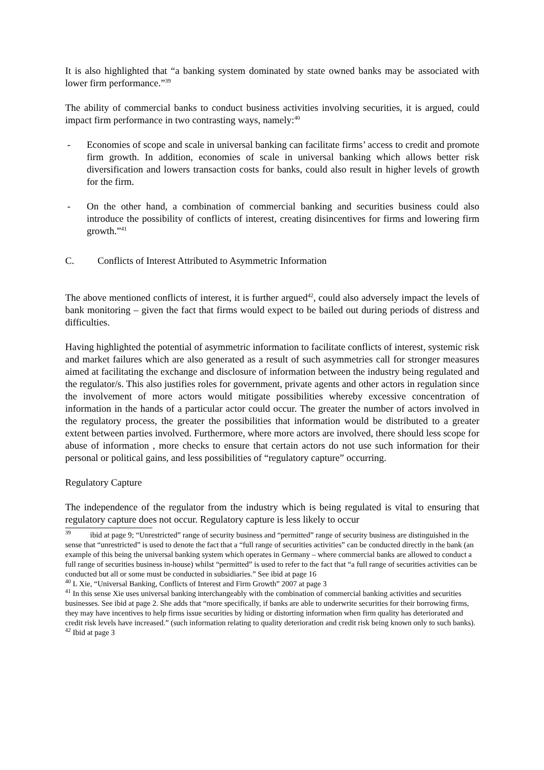It is also highlighted that “a banking system dominated by state owned banks may be associated with lower firm performance.”<sup>39</sup>
The ability of commercial banks to conduct business activities involving securities, it is argued, could impact firm performance in two contrasting ways, namely:<sup>40</sup>
- Economies of scope and scale in universal banking can facilitate firms’ access to credit and promote firm growth. In addition, economies of scale in universal banking which allows better risk diversification and lowers transaction costs for banks, could also result in higher levels of growth for the firm.
- On the other hand, a combination of commercial banking and securities business could also introduce the possibility of conflicts of interest, creating disincentives for firms and lowering firm growth.”<sup>41</sup>
C. Conflicts of Interest Attributed to Asymmetric Information
The above mentioned conflicts of interest, it is further argued<sup>42</sup>, could also adversely impact the levels of bank monitoring – given the fact that firms would expect to be bailed out during periods of distress and difficulties.
Having highlighted the potential of asymmetric information to facilitate conflicts of interest, systemic risk and market failures which are also generated as a result of such asymmetries call for stronger measures aimed at facilitating the exchange and disclosure of information between the industry being regulated and the regulator/s. This also justifies roles for government, private agents and other actors in regulation since the involvement of more actors would mitigate possibilities whereby excessive concentration of information in the hands of a particular actor could occur. The greater the number of actors involved in the regulatory process, the greater the possibilities that information would be distributed to a greater extent between parties involved. Furthermore, where more actors are involved, there should less scope for abuse of information , more checks to ensure that certain actors do not use such information for their personal or political gains, and less possibilities of “regulatory capture” occurring.
Regulatory Capture
The independence of the regulator from the industry which is being regulated is vital to ensuring that regulatory capture does not occur. Regulatory capture is less likely to occur
<sup>39</sup> ibid at page 9; “Unrestricted” range of security business and “permitted” range of security business are distinguished in the sense that “unrestricted” is used to denote the fact that a “full range of securities activities” can be conducted directly in the bank (an example of this being the universal banking system which operates in Germany – where commercial banks are allowed to conduct a full range of securities business in-house) whilst “permitted” is used to refer to the fact that “a full range of securities activities can be conducted but all or some must be conducted in subsidiaries.” See ibid at page 16
<sup>40</sup> L Xie, “Universal Banking, Conflicts of Interest and Firm Growth” 2007 at page 3
<sup>41</sup> In this sense Xie uses universal banking interchangeably with the combination of commercial banking activities and securities businesses. See ibid at page 2. She adds that “more specifically, if banks are able to underwrite securities for their borrowing firms, they may have incentives to help firms issue securities by hiding or distorting information when firm quality has deteriorated and credit risk levels have increased.” (such information relating to quality deterioration and credit risk being known only to such banks).
<sup>42</sup> Ibid at page 3